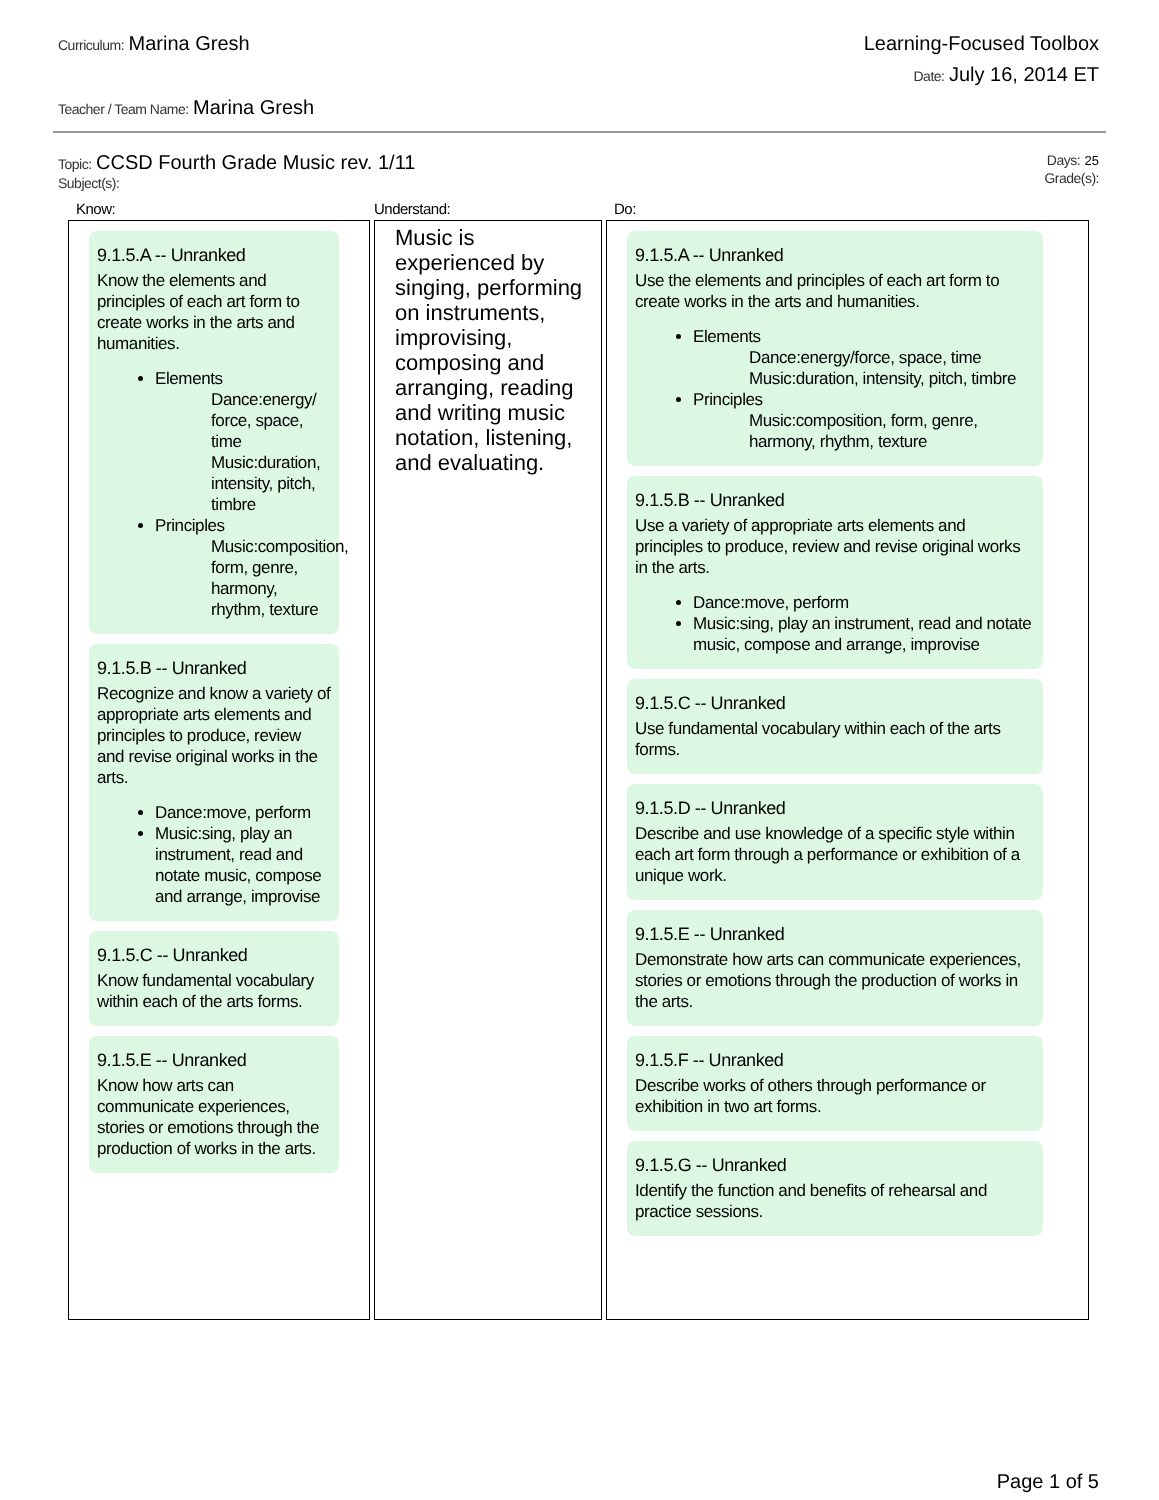Curriculum: Marina Gresh Learning-Focused Toolbox
Date: July 16, 2014 ET
Teacher / Team Name: Marina Gresh
Topic: CCSD Fourth Grade Music rev. 1/11
Subject(s):
Days: 25
Grade(s):
Know:
9.1.5.A -- Unranked
Know the elements and principles of each art form to create works in the arts and humanities.
Elements
Dance:energy/ force, space, time
Music:duration, intensity, pitch, timbre
Principles
Music:composition, form, genre, harmony, rhythm, texture
9.1.5.B -- Unranked
Recognize and know a variety of appropriate arts elements and principles to produce, review and revise original works in the arts.
Dance:move, perform
Music:sing, play an instrument, read and notate music, compose and arrange, improvise
9.1.5.C -- Unranked
Know fundamental vocabulary within each of the arts forms.
9.1.5.E -- Unranked
Know how arts can communicate experiences, stories or emotions through the production of works in the arts.
Understand:
Music is experienced by singing, performing on instruments, improvising, composing and arranging, reading and writing music notation, listening, and evaluating.
Do:
9.1.5.A -- Unranked
Use the elements and principles of each art form to create works in the arts and humanities.
Elements
Dance:energy/force, space, time
Music:duration, intensity, pitch, timbre
Principles
Music:composition, form, genre, harmony, rhythm, texture
9.1.5.B -- Unranked
Use a variety of appropriate arts elements and principles to produce, review and revise original works in the arts.
Dance:move, perform
Music:sing, play an instrument, read and notate music, compose and arrange, improvise
9.1.5.C -- Unranked
Use fundamental vocabulary within each of the arts forms.
9.1.5.D -- Unranked
Describe and use knowledge of a specific style within each art form through a performance or exhibition of a unique work.
9.1.5.E -- Unranked
Demonstrate how arts can communicate experiences, stories or emotions through the production of works in the arts.
9.1.5.F -- Unranked
Describe works of others through performance or exhibition in two art forms.
9.1.5.G -- Unranked
Identify the function and benefits of rehearsal and practice sessions.
Page 1 of 5